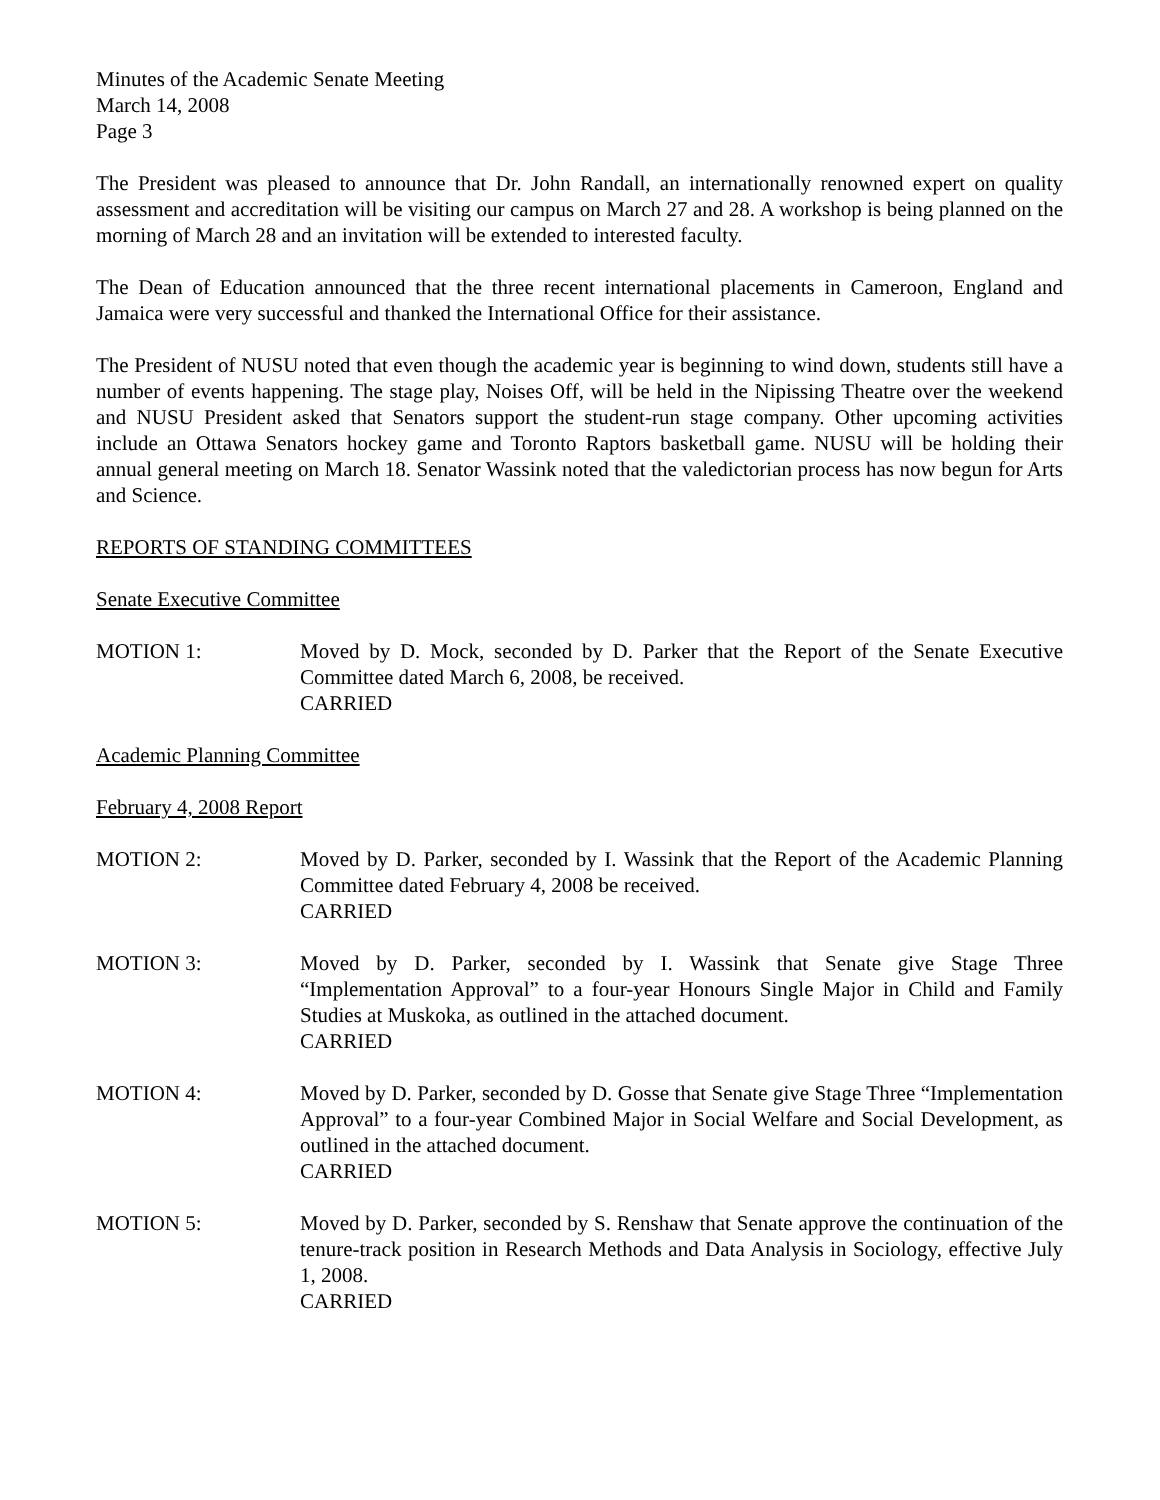Minutes of the Academic Senate Meeting
March 14, 2008
Page 3
The President was pleased to announce that Dr. John Randall, an internationally renowned expert on quality assessment and accreditation will be visiting our campus on March 27 and 28. A workshop is being planned on the morning of March 28 and an invitation will be extended to interested faculty.
The Dean of Education announced that the three recent international placements in Cameroon, England and Jamaica were very successful and thanked the International Office for their assistance.
The President of NUSU noted that even though the academic year is beginning to wind down, students still have a number of events happening. The stage play, Noises Off, will be held in the Nipissing Theatre over the weekend and NUSU President asked that Senators support the student-run stage company. Other upcoming activities include an Ottawa Senators hockey game and Toronto Raptors basketball game. NUSU will be holding their annual general meeting on March 18. Senator Wassink noted that the valedictorian process has now begun for Arts and Science.
REPORTS OF STANDING COMMITTEES
Senate Executive Committee
MOTION 1: Moved by D. Mock, seconded by D. Parker that the Report of the Senate Executive Committee dated March 6, 2008, be received.
CARRIED
Academic Planning Committee
February 4, 2008 Report
MOTION 2: Moved by D. Parker, seconded by I. Wassink that the Report of the Academic Planning Committee dated February 4, 2008 be received.
CARRIED
MOTION 3: Moved by D. Parker, seconded by I. Wassink that Senate give Stage Three “Implementation Approval” to a four-year Honours Single Major in Child and Family Studies at Muskoka, as outlined in the attached document.
CARRIED
MOTION 4: Moved by D. Parker, seconded by D. Gosse that Senate give Stage Three “Implementation Approval” to a four-year Combined Major in Social Welfare and Social Development, as outlined in the attached document.
CARRIED
MOTION 5: Moved by D. Parker, seconded by S. Renshaw that Senate approve the continuation of the tenure-track position in Research Methods and Data Analysis in Sociology, effective July 1, 2008.
CARRIED